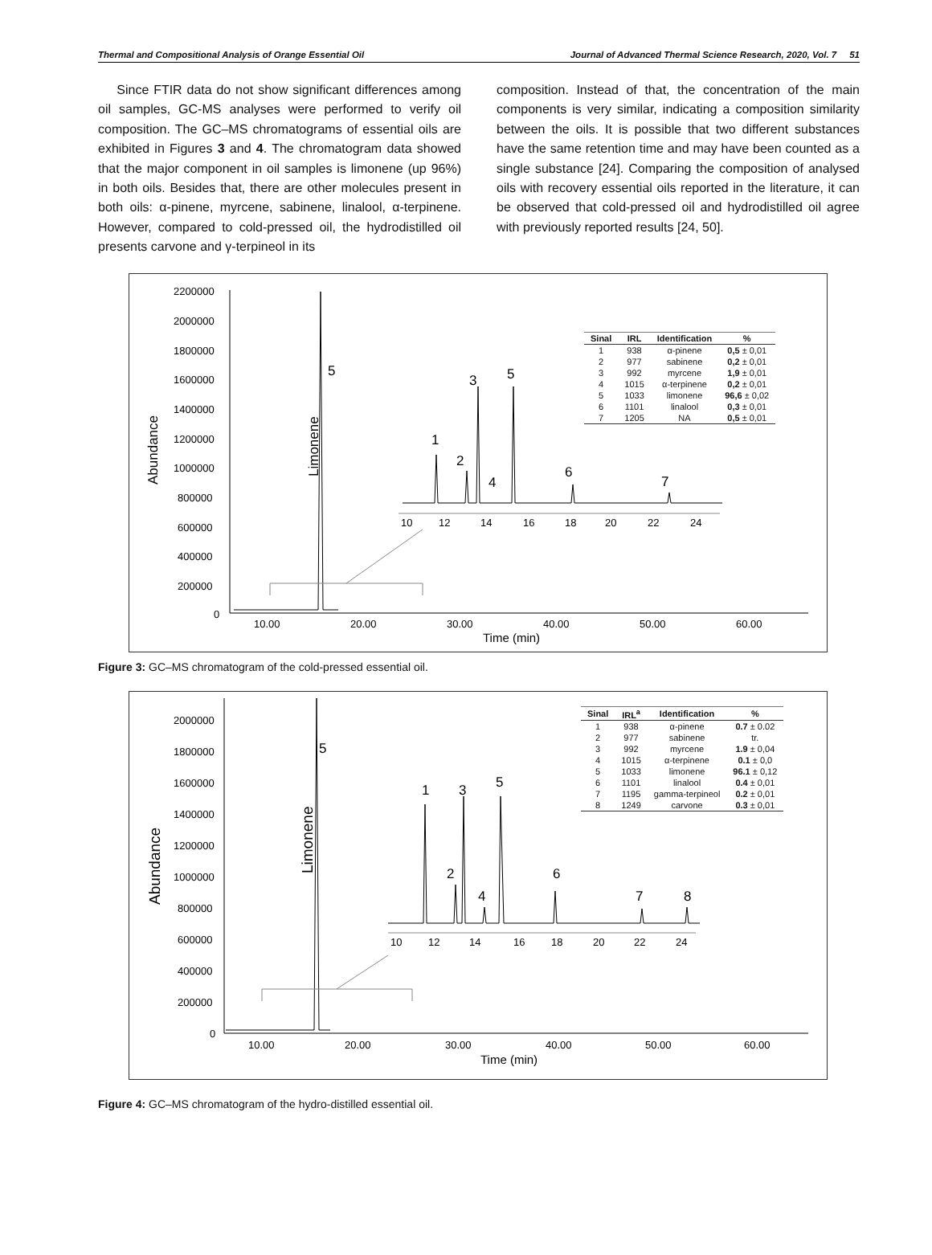Thermal and Compositional Analysis of Orange Essential Oil Journal of Advanced Thermal Science Research, 2020, Vol. 7 51
Since FTIR data do not show significant differences among oil samples, GC-MS analyses were performed to verify oil composition. The GC–MS chromatograms of essential oils are exhibited in Figures 3 and 4. The chromatogram data showed that the major component in oil samples is limonene (up 96%) in both oils. Besides that, there are other molecules present in both oils: α-pinene, myrcene, sabinene, linalool, α-terpinene. However, compared to cold-pressed oil, the hydrodistilled oil presents carvone and γ-terpineol in its
composition. Instead of that, the concentration of the main components is very similar, indicating a composition similarity between the oils. It is possible that two different substances have the same retention time and may have been counted as a single substance [24]. Comparing the composition of analysed oils with recovery essential oils reported in the literature, it can be observed that cold-pressed oil and hydrodistilled oil agree with previously reported results [24, 50].
2200000
2000000
1800000
1600000
1400000
1200000
1000000
800000
600000
400000
200000
0
10.00
20.00
30.00
40.00
50.00
60.00
Time (min)
Abundance
Limonene
5
10
12
14
16
18
20
22
24
1
2
3
4
5
6
7
| Sinal | IRL | Identification | % |
| --- | --- | --- | --- |
| 1 | 938 | α-pinene | 0,5 ± 0,01 |
| 2 | 977 | sabinene | 0,2 ± 0,01 |
| 3 | 992 | myrcene | 1,9 ± 0,01 |
| 4 | 1015 | α-terpinene | 0,2 ± 0,01 |
| 5 | 1033 | limonene | 96,6 ± 0,02 |
| 6 | 1101 | linalool | 0,3 ± 0,01 |
| 7 | 1205 | NA | 0,5 ± 0,01 |
Figure 3: GC–MS chromatogram of the cold-pressed essential oil.
2000000
1800000
1600000
1400000
1200000
1000000
800000
600000
400000
200000
0
10.00
20.00
30.00
40.00
50.00
60.00
Time (min)
Abundance
Limonene
5
10
12
14
16
18
20
22
24
1
2
3
4
5
6
7
8
| Sinal | IRL<sup>a</sup> | Identification | % |
| --- | --- | --- | --- |
| 1 | 938 | α-pinene | 0.7 ± 0.02 |
| 2 | 977 | sabinene | tr. |
| 3 | 992 | myrcene | 1.9 ± 0,04 |
| 4 | 1015 | α-terpinene | 0.1 ± 0,0 |
| 5 | 1033 | limonene | 96.1 ± 0,12 |
| 6 | 1101 | linalool | 0.4 ± 0,01 |
| 7 | 1195 | gamma-terpineol | 0.2 ± 0,01 |
| 8 | 1249 | carvone | 0.3 ± 0,01 |
Figure 4: GC–MS chromatogram of the hydro-distilled essential oil.